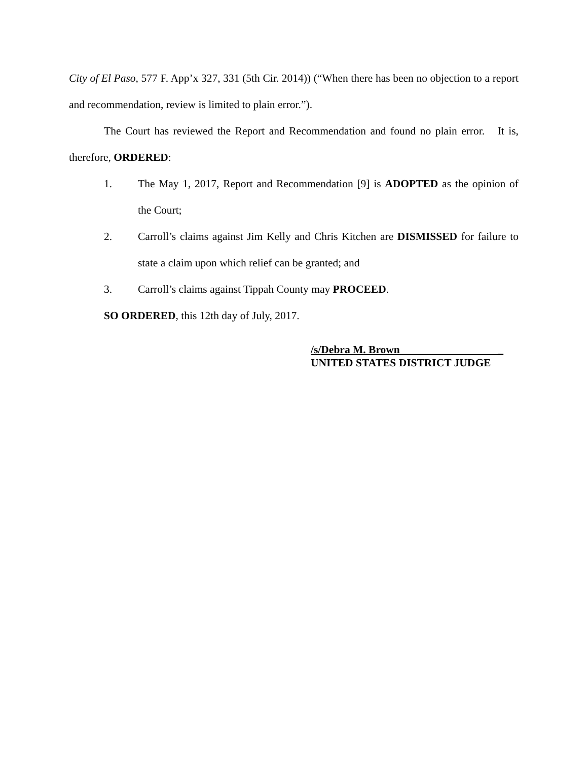City of El Paso, 577 F. App’x 327, 331 (5th Cir. 2014)) (“When there has been no objection to a report and recommendation, review is limited to plain error.”).
The Court has reviewed the Report and Recommendation and found no plain error. It is, therefore, ORDERED:
1. The May 1, 2017, Report and Recommendation [9] is ADOPTED as the opinion of the Court;
2. Carroll’s claims against Jim Kelly and Chris Kitchen are DISMISSED for failure to state a claim upon which relief can be granted; and
3. Carroll’s claims against Tippah County may PROCEED.
SO ORDERED, this 12th day of July, 2017.
/s/Debra M. Brown _
UNITED STATES DISTRICT JUDGE